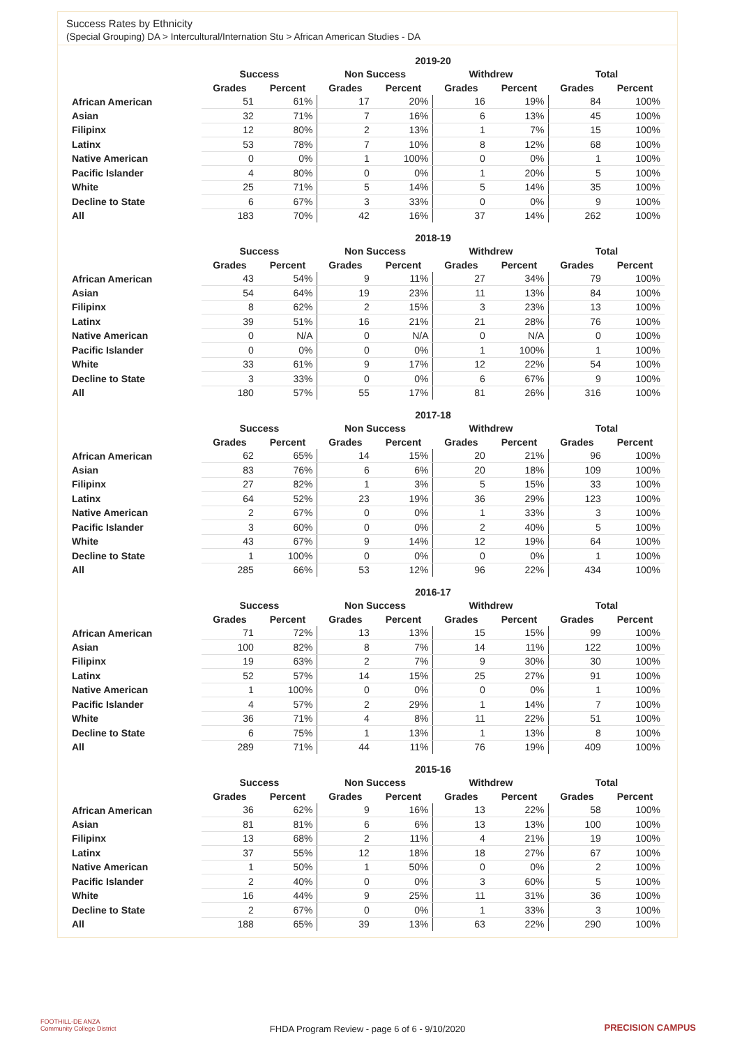Success Rates by Ethnicity
(Special Grouping) DA > Intercultural/Internation Stu > African American Studies - DA
| | 2019-20 | | | | | | | |
| --- | --- | --- | --- | --- | --- | --- | --- | --- |
| | Success | | Non Success | | Withdrew | | Total | |
| | Grades | Percent | Grades | Percent | Grades | Percent | Grades | Percent |
| African American | 51 | 61% | 17 | 20% | 16 | 19% | 84 | 100% |
| Asian | 32 | 71% | 7 | 16% | 6 | 13% | 45 | 100% |
| Filipinx | 12 | 80% | 2 | 13% | 1 | 7% | 15 | 100% |
| Latinx | 53 | 78% | 7 | 10% | 8 | 12% | 68 | 100% |
| Native American | 0 | 0% | 1 | 100% | 0 | 0% | 1 | 100% |
| Pacific Islander | 4 | 80% | 0 | 0% | 1 | 20% | 5 | 100% |
| White | 25 | 71% | 5 | 14% | 5 | 14% | 35 | 100% |
| Decline to State | 6 | 67% | 3 | 33% | 0 | 0% | 9 | 100% |
| All | 183 | 70% | 42 | 16% | 37 | 14% | 262 | 100% |
| | 2018-19 | | | | | | | |
| --- | --- | --- | --- | --- | --- | --- | --- | --- |
| | Success | | Non Success | | Withdrew | | Total | |
| | Grades | Percent | Grades | Percent | Grades | Percent | Grades | Percent |
| African American | 43 | 54% | 9 | 11% | 27 | 34% | 79 | 100% |
| Asian | 54 | 64% | 19 | 23% | 11 | 13% | 84 | 100% |
| Filipinx | 8 | 62% | 2 | 15% | 3 | 23% | 13 | 100% |
| Latinx | 39 | 51% | 16 | 21% | 21 | 28% | 76 | 100% |
| Native American | 0 | N/A | 0 | N/A | 0 | N/A | 0 | 100% |
| Pacific Islander | 0 | 0% | 0 | 0% | 1 | 100% | 1 | 100% |
| White | 33 | 61% | 9 | 17% | 12 | 22% | 54 | 100% |
| Decline to State | 3 | 33% | 0 | 0% | 6 | 67% | 9 | 100% |
| All | 180 | 57% | 55 | 17% | 81 | 26% | 316 | 100% |
| | 2017-18 | | | | | | | |
| --- | --- | --- | --- | --- | --- | --- | --- | --- |
| | Success | | Non Success | | Withdrew | | Total | |
| | Grades | Percent | Grades | Percent | Grades | Percent | Grades | Percent |
| African American | 62 | 65% | 14 | 15% | 20 | 21% | 96 | 100% |
| Asian | 83 | 76% | 6 | 6% | 20 | 18% | 109 | 100% |
| Filipinx | 27 | 82% | 1 | 3% | 5 | 15% | 33 | 100% |
| Latinx | 64 | 52% | 23 | 19% | 36 | 29% | 123 | 100% |
| Native American | 2 | 67% | 0 | 0% | 1 | 33% | 3 | 100% |
| Pacific Islander | 3 | 60% | 0 | 0% | 2 | 40% | 5 | 100% |
| White | 43 | 67% | 9 | 14% | 12 | 19% | 64 | 100% |
| Decline to State | 1 | 100% | 0 | 0% | 0 | 0% | 1 | 100% |
| All | 285 | 66% | 53 | 12% | 96 | 22% | 434 | 100% |
| | 2016-17 | | | | | | | |
| --- | --- | --- | --- | --- | --- | --- | --- | --- |
| | Success | | Non Success | | Withdrew | | Total | |
| | Grades | Percent | Grades | Percent | Grades | Percent | Grades | Percent |
| African American | 71 | 72% | 13 | 13% | 15 | 15% | 99 | 100% |
| Asian | 100 | 82% | 8 | 7% | 14 | 11% | 122 | 100% |
| Filipinx | 19 | 63% | 2 | 7% | 9 | 30% | 30 | 100% |
| Latinx | 52 | 57% | 14 | 15% | 25 | 27% | 91 | 100% |
| Native American | 1 | 100% | 0 | 0% | 0 | 0% | 1 | 100% |
| Pacific Islander | 4 | 57% | 2 | 29% | 1 | 14% | 7 | 100% |
| White | 36 | 71% | 4 | 8% | 11 | 22% | 51 | 100% |
| Decline to State | 6 | 75% | 1 | 13% | 1 | 13% | 8 | 100% |
| All | 289 | 71% | 44 | 11% | 76 | 19% | 409 | 100% |
| | 2015-16 | | | | | | | |
| --- | --- | --- | --- | --- | --- | --- | --- | --- |
| | Success | | Non Success | | Withdrew | | Total | |
| | Grades | Percent | Grades | Percent | Grades | Percent | Grades | Percent |
| African American | 36 | 62% | 9 | 16% | 13 | 22% | 58 | 100% |
| Asian | 81 | 81% | 6 | 6% | 13 | 13% | 100 | 100% |
| Filipinx | 13 | 68% | 2 | 11% | 4 | 21% | 19 | 100% |
| Latinx | 37 | 55% | 12 | 18% | 18 | 27% | 67 | 100% |
| Native American | 1 | 50% | 1 | 50% | 0 | 0% | 2 | 100% |
| Pacific Islander | 2 | 40% | 0 | 0% | 3 | 60% | 5 | 100% |
| White | 16 | 44% | 9 | 25% | 11 | 31% | 36 | 100% |
| Decline to State | 2 | 67% | 0 | 0% | 1 | 33% | 3 | 100% |
| All | 188 | 65% | 39 | 13% | 63 | 22% | 290 | 100% |
FOOTHILL-DE ANZA
Community College District
FHDA Program Review - page 6 of 6 - 9/10/2020
PRECISION CAMPUS